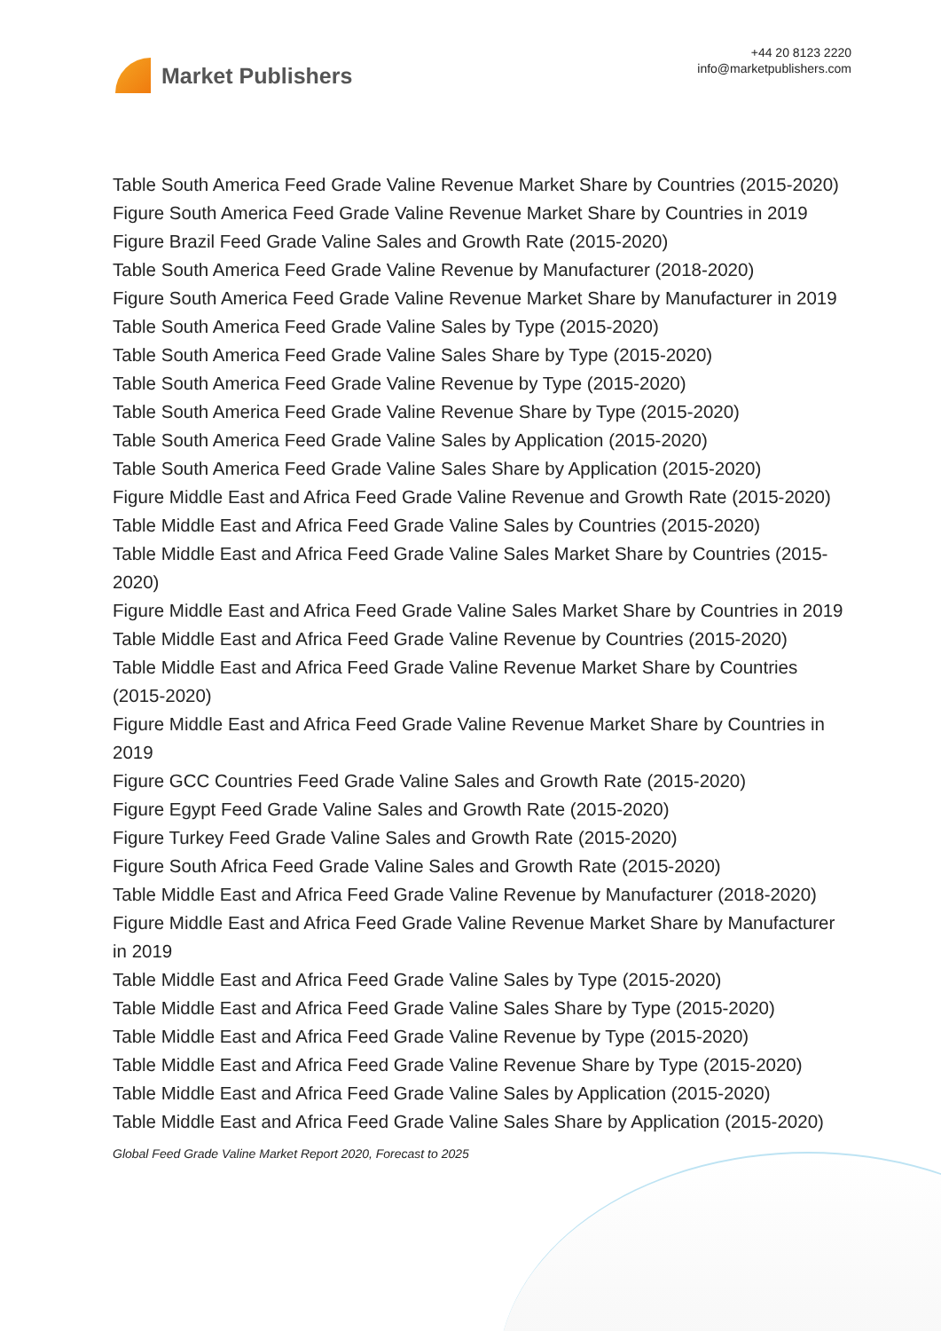Market Publishers
+44 20 8123 2220
info@marketpublishers.com
Table South America Feed Grade Valine Revenue Market Share by Countries (2015-2020)
Figure South America Feed Grade Valine Revenue Market Share by Countries in 2019
Figure Brazil Feed Grade Valine Sales and Growth Rate (2015-2020)
Table South America Feed Grade Valine Revenue by Manufacturer (2018-2020)
Figure South America Feed Grade Valine Revenue Market Share by Manufacturer in 2019
Table South America Feed Grade Valine Sales by Type (2015-2020)
Table South America Feed Grade Valine Sales Share by Type (2015-2020)
Table South America Feed Grade Valine Revenue by Type (2015-2020)
Table South America Feed Grade Valine Revenue Share by Type (2015-2020)
Table South America Feed Grade Valine Sales by Application (2015-2020)
Table South America Feed Grade Valine Sales Share by Application (2015-2020)
Figure Middle East and Africa Feed Grade Valine Revenue and Growth Rate (2015-2020)
Table Middle East and Africa Feed Grade Valine Sales by Countries (2015-2020)
Table Middle East and Africa Feed Grade Valine Sales Market Share by Countries (2015-2020)
Figure Middle East and Africa Feed Grade Valine Sales Market Share by Countries in 2019
Table Middle East and Africa Feed Grade Valine Revenue by Countries (2015-2020)
Table Middle East and Africa Feed Grade Valine Revenue Market Share by Countries (2015-2020)
Figure Middle East and Africa Feed Grade Valine Revenue Market Share by Countries in 2019
Figure GCC Countries Feed Grade Valine Sales and Growth Rate (2015-2020)
Figure Egypt Feed Grade Valine Sales and Growth Rate (2015-2020)
Figure Turkey Feed Grade Valine Sales and Growth Rate (2015-2020)
Figure South Africa Feed Grade Valine Sales and Growth Rate (2015-2020)
Table Middle East and Africa Feed Grade Valine Revenue by Manufacturer (2018-2020)
Figure Middle East and Africa Feed Grade Valine Revenue Market Share by Manufacturer in 2019
Table Middle East and Africa Feed Grade Valine Sales by Type (2015-2020)
Table Middle East and Africa Feed Grade Valine Sales Share by Type (2015-2020)
Table Middle East and Africa Feed Grade Valine Revenue by Type (2015-2020)
Table Middle East and Africa Feed Grade Valine Revenue Share by Type (2015-2020)
Table Middle East and Africa Feed Grade Valine Sales by Application (2015-2020)
Table Middle East and Africa Feed Grade Valine Sales Share by Application (2015-2020)
Global Feed Grade Valine Market Report 2020, Forecast to 2025